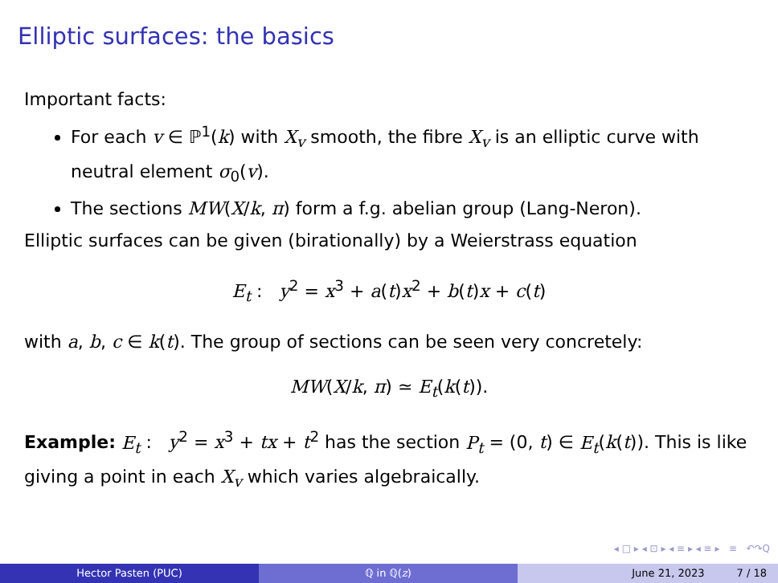Elliptic surfaces: the basics
Important facts:
For each v ∈ ℙ<sup>1</sup>(k) with X<sub>v</sub> smooth, the fibre X<sub>v</sub> is an elliptic curve with neutral element σ<sub>0</sub>(v).
The sections MW(X/k, π) form a f.g. abelian group (Lang-Neron).
Elliptic surfaces can be given (birationally) by a Weierstrass equation
E<sub>t</sub> : y<sup>2</sup> = x<sup>3</sup> + a(t)x<sup>2</sup> + b(t)x + c(t)
with a, b, c ∈ k(t). The group of sections can be seen very concretely:
MW(X/k, π) ≃ E<sub>t</sub>(k(t)).
Example: E<sub>t</sub> : y<sup>2</sup> = x<sup>3</sup> + tx + t<sup>2</sup> has the section P<sub>t</sub> = (0, t) ∈ E<sub>t</sub>(k(t)). This is like giving a point in each X<sub>v</sub> which varies algebraically.
◂ □ ▸ ◂ ⊡ ▸ ◂ ≡ ▸ ◂ ≡ ▸ ≡ ↶↷Q
Hector Pasten (PUC) ℚ in ℚ(z) June 21, 2023 7 / 18